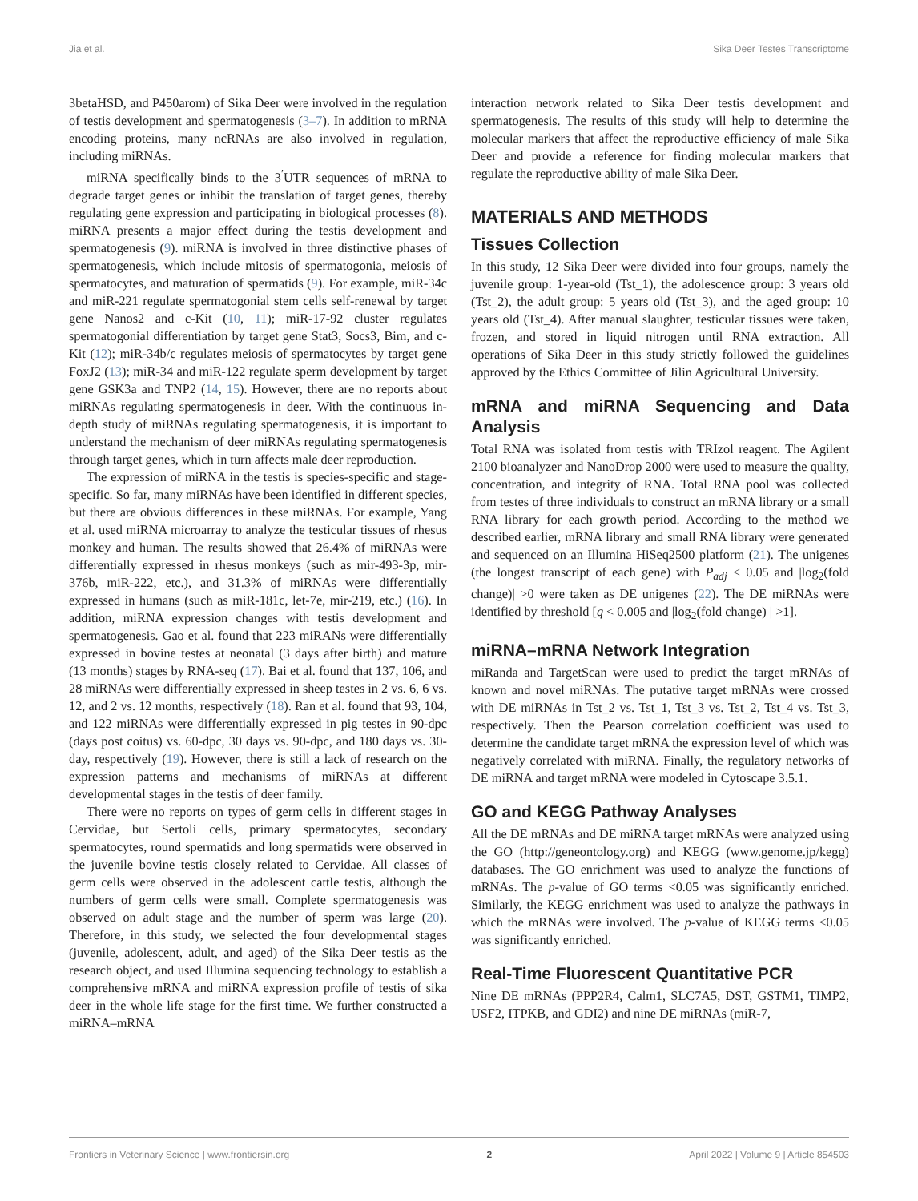Jia et al. Sika Deer Testes Transcriptome
3betaHSD, and P450arom) of Sika Deer were involved in the regulation of testis development and spermatogenesis (3–7). In addition to mRNA encoding proteins, many ncRNAs are also involved in regulation, including miRNAs.
miRNA specifically binds to the 3<sup>′</sup>UTR sequences of mRNA to degrade target genes or inhibit the translation of target genes, thereby regulating gene expression and participating in biological processes (8). miRNA presents a major effect during the testis development and spermatogenesis (9). miRNA is involved in three distinctive phases of spermatogenesis, which include mitosis of spermatogonia, meiosis of spermatocytes, and maturation of spermatids (9). For example, miR-34c and miR-221 regulate spermatogonial stem cells self-renewal by target gene Nanos2 and c-Kit (10, 11); miR-17-92 cluster regulates spermatogonial differentiation by target gene Stat3, Socs3, Bim, and c-Kit (12); miR-34b/c regulates meiosis of spermatocytes by target gene FoxJ2 (13); miR-34 and miR-122 regulate sperm development by target gene GSK3a and TNP2 (14, 15). However, there are no reports about miRNAs regulating spermatogenesis in deer. With the continuous in-depth study of miRNAs regulating spermatogenesis, it is important to understand the mechanism of deer miRNAs regulating spermatogenesis through target genes, which in turn affects male deer reproduction.
The expression of miRNA in the testis is species-specific and stage-specific. So far, many miRNAs have been identified in different species, but there are obvious differences in these miRNAs. For example, Yang et al. used miRNA microarray to analyze the testicular tissues of rhesus monkey and human. The results showed that 26.4% of miRNAs were differentially expressed in rhesus monkeys (such as mir-493-3p, mir-376b, miR-222, etc.), and 31.3% of miRNAs were differentially expressed in humans (such as miR-181c, let-7e, mir-219, etc.) (16). In addition, miRNA expression changes with testis development and spermatogenesis. Gao et al. found that 223 miRANs were differentially expressed in bovine testes at neonatal (3 days after birth) and mature (13 months) stages by RNA-seq (17). Bai et al. found that 137, 106, and 28 miRNAs were differentially expressed in sheep testes in 2 vs. 6, 6 vs. 12, and 2 vs. 12 months, respectively (18). Ran et al. found that 93, 104, and 122 miRNAs were differentially expressed in pig testes in 90-dpc (days post coitus) vs. 60-dpc, 30 days vs. 90-dpc, and 180 days vs. 30-day, respectively (19). However, there is still a lack of research on the expression patterns and mechanisms of miRNAs at different developmental stages in the testis of deer family.
There were no reports on types of germ cells in different stages in Cervidae, but Sertoli cells, primary spermatocytes, secondary spermatocytes, round spermatids and long spermatids were observed in the juvenile bovine testis closely related to Cervidae. All classes of germ cells were observed in the adolescent cattle testis, although the numbers of germ cells were small. Complete spermatogenesis was observed on adult stage and the number of sperm was large (20). Therefore, in this study, we selected the four developmental stages (juvenile, adolescent, adult, and aged) of the Sika Deer testis as the research object, and used Illumina sequencing technology to establish a comprehensive mRNA and miRNA expression profile of testis of sika deer in the whole life stage for the first time. We further constructed a miRNA–mRNA
interaction network related to Sika Deer testis development and spermatogenesis. The results of this study will help to determine the molecular markers that affect the reproductive efficiency of male Sika Deer and provide a reference for finding molecular markers that regulate the reproductive ability of male Sika Deer.
MATERIALS AND METHODS
Tissues Collection
In this study, 12 Sika Deer were divided into four groups, namely the juvenile group: 1-year-old (Tst_1), the adolescence group: 3 years old (Tst_2), the adult group: 5 years old (Tst_3), and the aged group: 10 years old (Tst_4). After manual slaughter, testicular tissues were taken, frozen, and stored in liquid nitrogen until RNA extraction. All operations of Sika Deer in this study strictly followed the guidelines approved by the Ethics Committee of Jilin Agricultural University.
mRNA and miRNA Sequencing and Data Analysis
Total RNA was isolated from testis with TRIzol reagent. The Agilent 2100 bioanalyzer and NanoDrop 2000 were used to measure the quality, concentration, and integrity of RNA. Total RNA pool was collected from testes of three individuals to construct an mRNA library or a small RNA library for each growth period. According to the method we described earlier, mRNA library and small RNA library were generated and sequenced on an Illumina HiSeq2500 platform (21). The unigenes (the longest transcript of each gene) with P<sub>adj</sub> < 0.05 and |log<sub>2</sub>(fold change)| >0 were taken as DE unigenes (22). The DE miRNAs were identified by threshold [q < 0.005 and |log<sub>2</sub>(fold change) | >1].
miRNA–mRNA Network Integration
miRanda and TargetScan were used to predict the target mRNAs of known and novel miRNAs. The putative target mRNAs were crossed with DE miRNAs in Tst_2 vs. Tst_1, Tst_3 vs. Tst_2, Tst_4 vs. Tst_3, respectively. Then the Pearson correlation coefficient was used to determine the candidate target mRNA the expression level of which was negatively correlated with miRNA. Finally, the regulatory networks of DE miRNA and target mRNA were modeled in Cytoscape 3.5.1.
GO and KEGG Pathway Analyses
All the DE mRNAs and DE miRNA target mRNAs were analyzed using the GO (http://geneontology.org) and KEGG (www.genome.jp/kegg) databases. The GO enrichment was used to analyze the functions of mRNAs. The p-value of GO terms <0.05 was significantly enriched. Similarly, the KEGG enrichment was used to analyze the pathways in which the mRNAs were involved. The p-value of KEGG terms <0.05 was significantly enriched.
Real-Time Fluorescent Quantitative PCR
Nine DE mRNAs (PPP2R4, Calm1, SLC7A5, DST, GSTM1, TIMP2, USF2, ITPKB, and GDI2) and nine DE miRNAs (miR-7,
Frontiers in Veterinary Science | www.frontiersin.org 2 April 2022 | Volume 9 | Article 854503